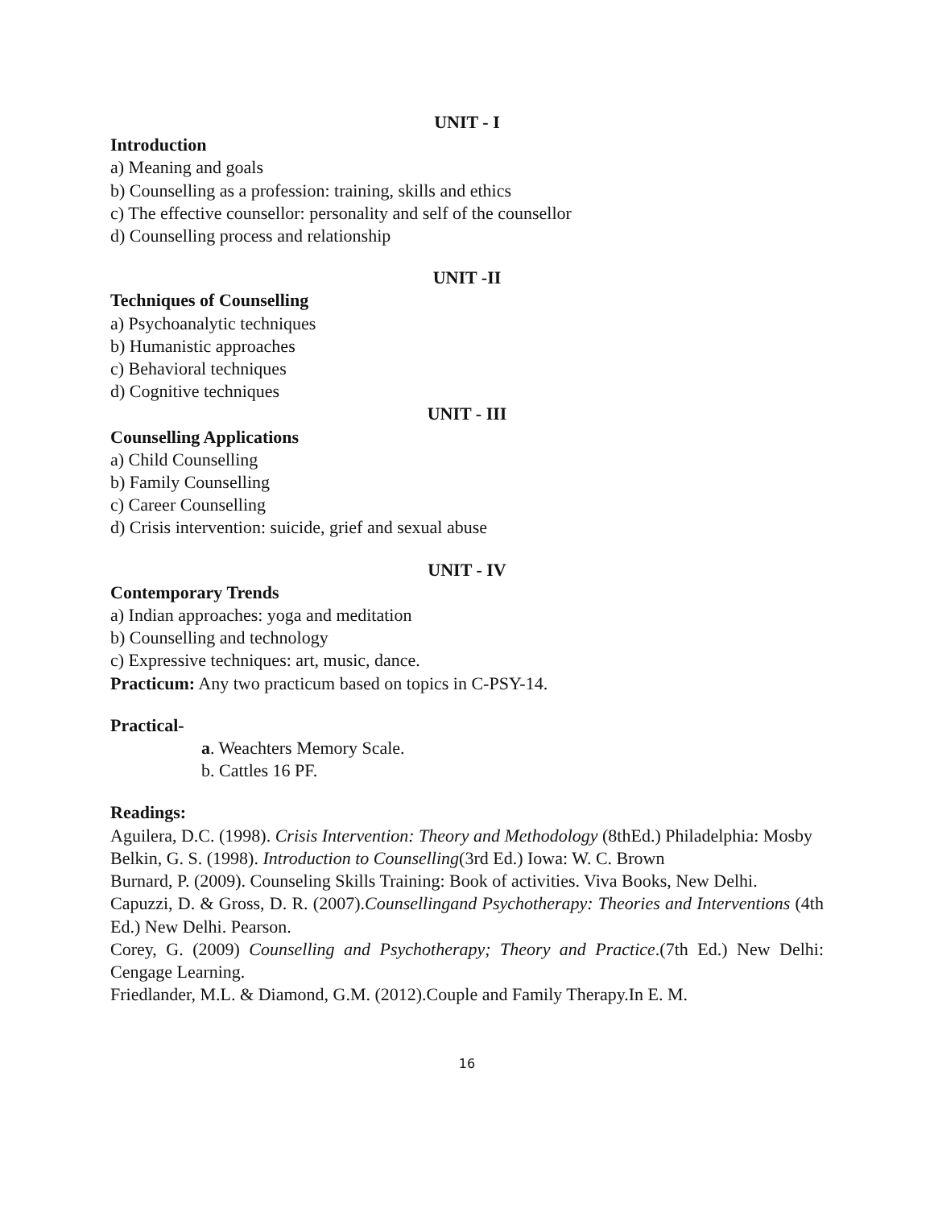UNIT - I
Introduction
a) Meaning and goals
b) Counselling as a profession: training, skills and ethics
c) The effective counsellor: personality and self of the counsellor
d) Counselling process and relationship
UNIT -II
Techniques of Counselling
a) Psychoanalytic techniques
b) Humanistic approaches
c) Behavioral techniques
d) Cognitive techniques
UNIT - III
Counselling Applications
a) Child Counselling
b) Family Counselling
c) Career Counselling
d) Crisis intervention: suicide, grief and sexual abuse
UNIT - IV
Contemporary Trends
a) Indian approaches: yoga and meditation
b) Counselling and technology
c) Expressive techniques: art, music, dance.
Practicum: Any two practicum based on topics in C-PSY-14.
Practical-
a. Weachters Memory Scale.
b. Cattles 16 PF.
Readings:
Aguilera, D.C. (1998). Crisis Intervention: Theory and Methodology (8thEd.) Philadelphia: Mosby
Belkin, G. S. (1998). Introduction to Counselling(3rd Ed.) Iowa: W. C. Brown
Burnard, P. (2009). Counseling Skills Training: Book of activities. Viva Books, New Delhi.
Capuzzi, D. & Gross, D. R. (2007).Counsellingand Psychotherapy: Theories and Interventions (4th Ed.) New Delhi. Pearson.
Corey, G. (2009) Counselling and Psychotherapy; Theory and Practice.(7th Ed.) New Delhi: Cengage Learning.
Friedlander, M.L. & Diamond, G.M. (2012).Couple and Family Therapy.In E. M.
16